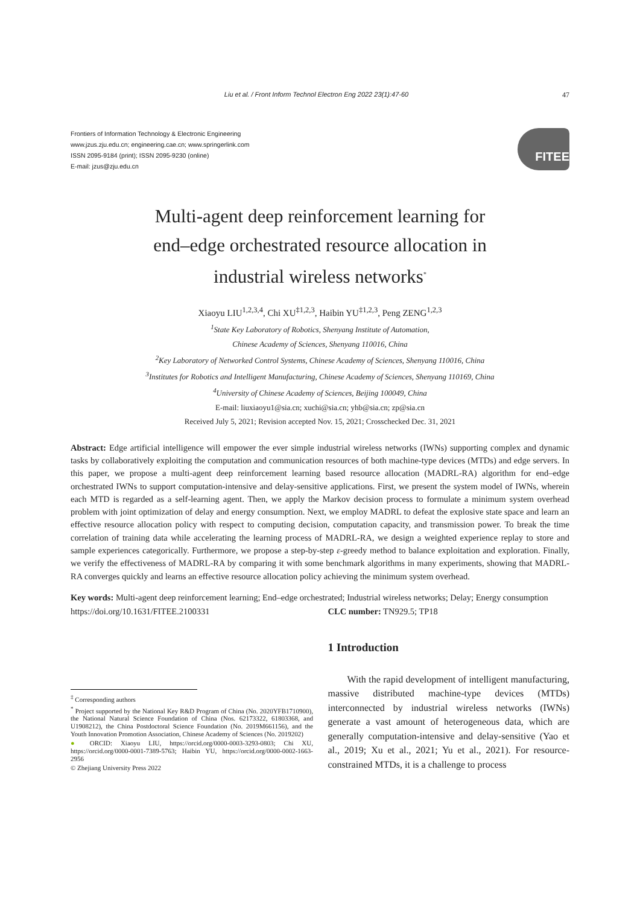Liu et al. / Front Inform Technol Electron Eng 2022 23(1):47-60 47
Frontiers of Information Technology & Electronic Engineering
www.jzus.zju.edu.cn; engineering.cae.cn; www.springerlink.com
ISSN 2095-9184 (print); ISSN 2095-9230 (online)
E-mail: jzus@zju.edu.cn
FITEE
Multi-agent deep reinforcement learning for
end–edge orchestrated resource allocation in
industrial wireless networks<sup>*</sup>
Xiaoyu LIU<sup>1,2,3,4</sup>, Chi XU<sup>‡1,2,3</sup>, Haibin YU<sup>‡1,2,3</sup>, Peng ZENG<sup>1,2,3</sup>
<sup>1</sup> State Key Laboratory of Robotics, Shenyang Institute of Automation,
Chinese Academy of Sciences, Shenyang 110016, China
<sup>2</sup> Key Laboratory of Networked Control Systems, Chinese Academy of Sciences, Shenyang 110016, China
<sup>3</sup> Institutes for Robotics and Intelligent Manufacturing, Chinese Academy of Sciences, Shenyang 110169, China
<sup>4</sup> University of Chinese Academy of Sciences, Beijing 100049, China
E-mail: liuxiaoyu1@sia.cn; xuchi@sia.cn; yhb@sia.cn; zp@sia.cn
Received July 5, 2021; Revision accepted Nov. 15, 2021; Crosschecked Dec. 31, 2021
Abstract: Edge artificial intelligence will empower the ever simple industrial wireless networks (IWNs) supporting complex and dynamic tasks by collaboratively exploiting the computation and communication resources of both machine-type devices (MTDs) and edge servers. In this paper, we propose a multi-agent deep reinforcement learning based resource allocation (MADRL-RA) algorithm for end–edge orchestrated IWNs to support computation-intensive and delay-sensitive applications. First, we present the system model of IWNs, wherein each MTD is regarded as a self-learning agent. Then, we apply the Markov decision process to formulate a minimum system overhead problem with joint optimization of delay and energy consumption. Next, we employ MADRL to defeat the explosive state space and learn an effective resource allocation policy with respect to computing decision, computation capacity, and transmission power. To break the time correlation of training data while accelerating the learning process of MADRL-RA, we design a weighted experience replay to store and sample experiences categorically. Furthermore, we propose a step-by-step ε-greedy method to balance exploitation and exploration. Finally, we verify the effectiveness of MADRL-RA by comparing it with some benchmark algorithms in many experiments, showing that MADRL-RA converges quickly and learns an effective resource allocation policy achieving the minimum system overhead.
Key words: Multi-agent deep reinforcement learning; End–edge orchestrated; Industrial wireless networks; Delay; Energy consumption
https://doi.org/10.1631/FITEE.2100331
CLC number: TN929.5; TP18
<sup>‡</sup> Corresponding authors
<sup>*</sup> Project supported by the National Key R&D Program of China (No. 2020YFB1710900), the National Natural Science Foundation of China (Nos. 62173322, 61803368, and U1908212), the China Postdoctoral Science Foundation (No. 2019M661156), and the Youth Innovation Promotion Association, Chinese Academy of Sciences (No. 2019202)
● ORCID: Xiaoyu LIU, https://orcid.org/0000-0003-3293-0803; Chi XU, https://orcid.org/0000-0001-7389-5763; Haibin YU, https://orcid.org/0000-0002-1663-2956
© Zhejiang University Press 2022
1 Introduction
With the rapid development of intelligent manufacturing, massive distributed machine-type devices (MTDs) interconnected by industrial wireless networks (IWNs) generate a vast amount of heterogeneous data, which are generally computation-intensive and delay-sensitive (Yao et al., 2019; Xu et al., 2021; Yu et al., 2021). For resource-constrained MTDs, it is a challenge to process